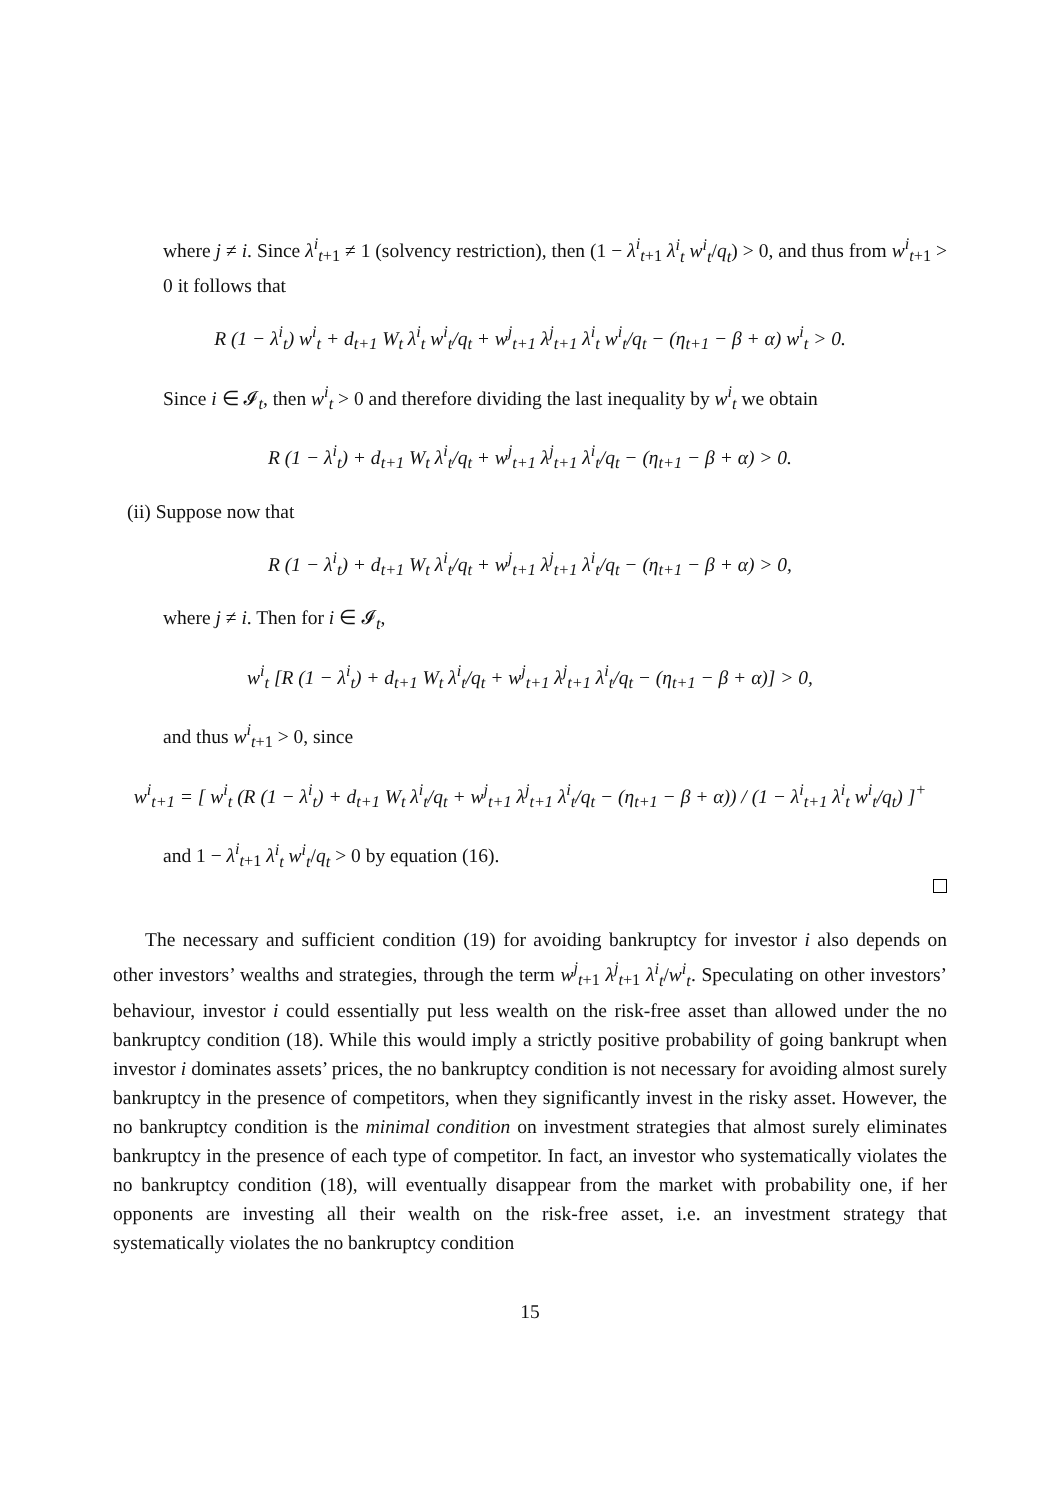where j ≠ i. Since λ<sup>i</sup><sub>t+1</sub> ≠ 1 (solvency restriction), then (1 − λ<sup>i</sup><sub>t+1</sub> λ<sup>i</sup><sub>t</sub> w<sup>i</sup><sub>t</sub>/q<sub>t</sub>) > 0, and thus from w<sup>i</sup><sub>t+1</sub> > 0 it follows that
R (1 − λ<sup>i</sup><sub>t</sub>) w<sup>i</sup><sub>t</sub> + d<sub>t+1</sub> W<sub>t</sub> λ<sup>i</sup><sub>t</sub> w<sup>i</sup><sub>t</sub>/q<sub>t</sub> + w<sup>j</sup><sub>t+1</sub> λ<sup>j</sup><sub>t+1</sub> λ<sup>i</sup><sub>t</sub> w<sup>i</sup><sub>t</sub>/q<sub>t</sub> − (η<sub>t+1</sub> − β + α) w<sup>i</sup><sub>t</sub> > 0.
Since i ∈ 𝓘<sub>t</sub>, then w<sup>i</sup><sub>t</sub> > 0 and therefore dividing the last inequality by w<sup>i</sup><sub>t</sub> we obtain
R (1 − λ<sup>i</sup><sub>t</sub>) + d<sub>t+1</sub> W<sub>t</sub> λ<sup>i</sup><sub>t</sub>/q<sub>t</sub> + w<sup>j</sup><sub>t+1</sub> λ<sup>j</sup><sub>t+1</sub> λ<sup>i</sup><sub>t</sub>/q<sub>t</sub> − (η<sub>t+1</sub> − β + α) > 0.
(ii) Suppose now that
R (1 − λ<sup>i</sup><sub>t</sub>) + d<sub>t+1</sub> W<sub>t</sub> λ<sup>i</sup><sub>t</sub>/q<sub>t</sub> + w<sup>j</sup><sub>t+1</sub> λ<sup>j</sup><sub>t+1</sub> λ<sup>i</sup><sub>t</sub>/q<sub>t</sub> − (η<sub>t+1</sub> − β + α) > 0,
where j ≠ i. Then for i ∈ 𝓘<sub>t</sub>,
w<sup>i</sup><sub>t</sub> [R (1 − λ<sup>i</sup><sub>t</sub>) + d<sub>t+1</sub> W<sub>t</sub> λ<sup>i</sup><sub>t</sub>/q<sub>t</sub> + w<sup>j</sup><sub>t+1</sub> λ<sup>j</sup><sub>t+1</sub> λ<sup>i</sup><sub>t</sub>/q<sub>t</sub> − (η<sub>t+1</sub> − β + α)] > 0,
and thus w<sup>i</sup><sub>t+1</sub> > 0, since
w<sup>i</sup><sub>t+1</sub> = [ w<sup>i</sup><sub>t</sub> (R (1 − λ<sup>i</sup><sub>t</sub>) + d<sub>t+1</sub> W<sub>t</sub> λ<sup>i</sup><sub>t</sub>/q<sub>t</sub> + w<sup>j</sup><sub>t+1</sub> λ<sup>j</sup><sub>t+1</sub> λ<sup>i</sup><sub>t</sub>/q<sub>t</sub> − (η<sub>t+1</sub> − β + α)) / (1 − λ<sup>i</sup><sub>t+1</sub> λ<sup>i</sup><sub>t</sub> w<sup>i</sup><sub>t</sub>/q<sub>t</sub>) ]<sup>+</sup>
and 1 − λ<sup>i</sup><sub>t+1</sub> λ<sup>i</sup><sub>t</sub> w<sup>i</sup><sub>t</sub>/q<sub>t</sub> > 0 by equation (16).
The necessary and sufficient condition (19) for avoiding bankruptcy for investor i also depends on other investors’ wealths and strategies, through the term w<sup>j</sup><sub>t+1</sub> λ<sup>j</sup><sub>t+1</sub> λ<sup>i</sup><sub>t</sub>/w<sup>i</sup><sub>t</sub>. Speculating on other investors’ behaviour, investor i could essentially put less wealth on the risk-free asset than allowed under the no bankruptcy condition (18). While this would imply a strictly positive probability of going bankrupt when investor i dominates assets’ prices, the no bankruptcy condition is not necessary for avoiding almost surely bankruptcy in the presence of competitors, when they significantly invest in the risky asset. However, the no bankruptcy condition is the minimal condition on investment strategies that almost surely eliminates bankruptcy in the presence of each type of competitor. In fact, an investor who systematically violates the no bankruptcy condition (18), will eventually disappear from the market with probability one, if her opponents are investing all their wealth on the risk-free asset, i.e. an investment strategy that systematically violates the no bankruptcy condition
15